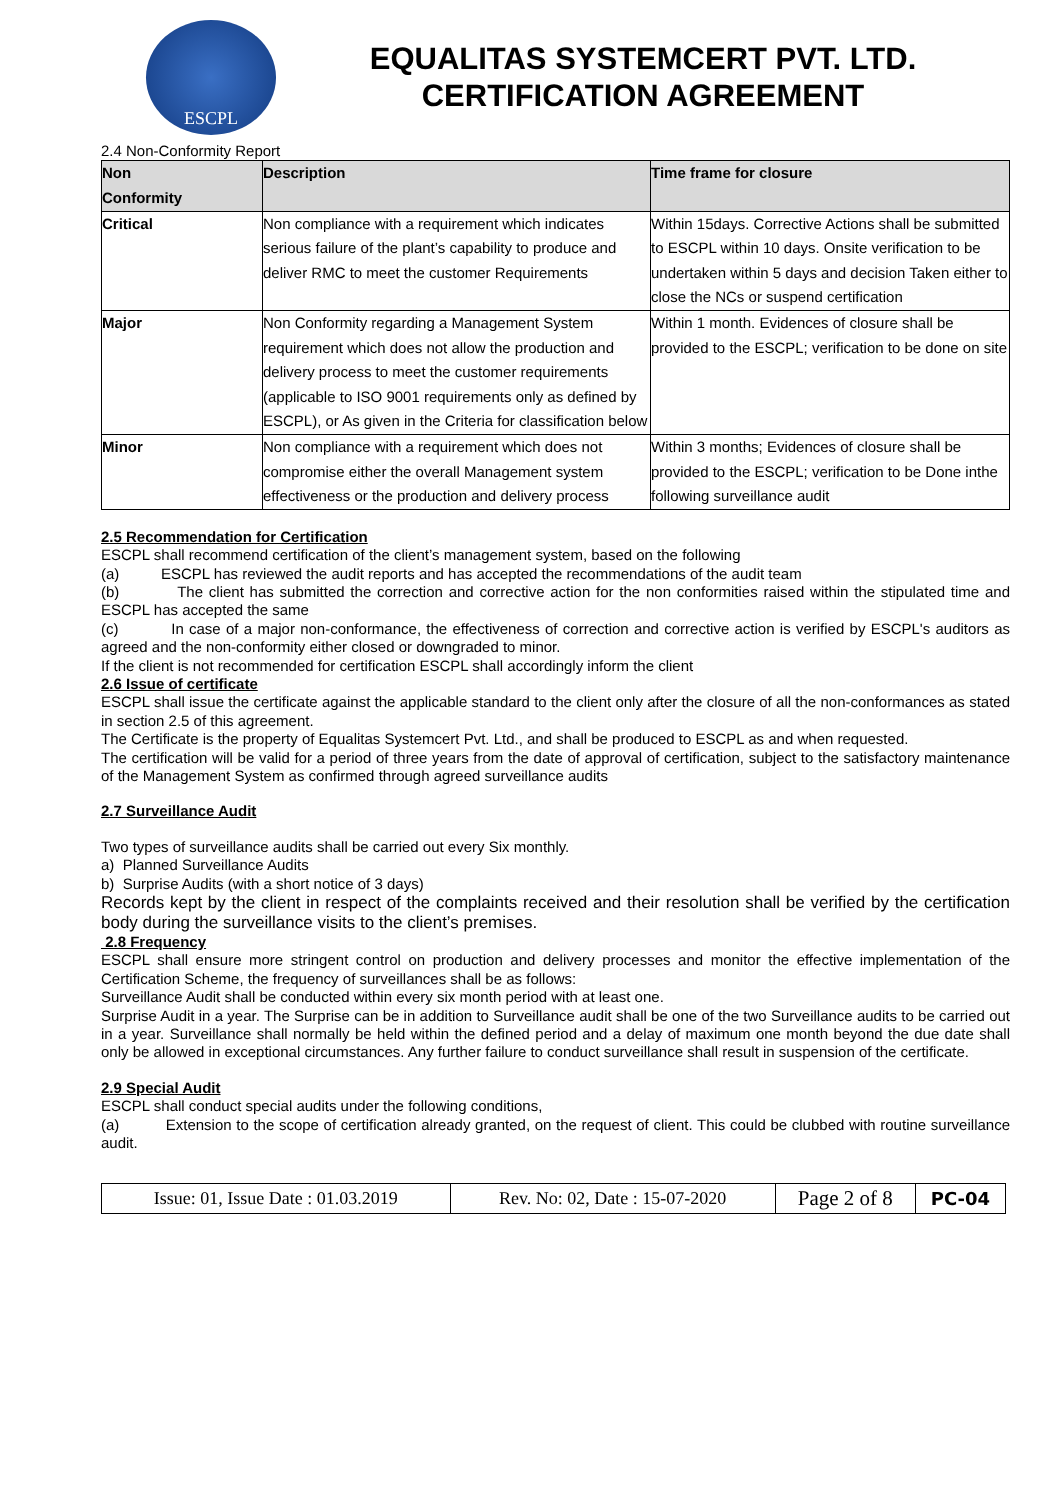ESCPL
EQUALITAS SYSTEMCERT PVT. LTD.
CERTIFICATION AGREEMENT
2.4 Non-Conformity Report
| Non Conformity | Description | Time frame for closure |
| --- | --- | --- |
| Critical | Non compliance with a requirement which indicates serious failure of the plant’s capability to produce and deliver RMC to meet the customer Requirements | Within 15days. Corrective Actions shall be submitted to ESCPL within 10 days. Onsite verification to be undertaken within 5 days and decision Taken either to close the NCs or suspend certification |
| Major | Non Conformity regarding a Management System requirement which does not allow the production and delivery process to meet the customer requirements (applicable to ISO 9001 requirements only as defined by ESCPL), or As given in the Criteria for classification below | Within 1 month. Evidences of closure shall be provided to the ESCPL; verification to be done on site |
| Minor | Non compliance with a requirement which does not compromise either the overall Management system effectiveness or the production and delivery process | Within 3 months; Evidences of closure shall be provided to the ESCPL; verification to be Done inthe following surveillance audit |
2.5 Recommendation for Certification
ESCPL shall recommend certification of the client’s management system, based on the following
(a) ESCPL has reviewed the audit reports and has accepted the recommendations of the audit team
(b) The client has submitted the correction and corrective action for the non conformities raised within the stipulated time and ESCPL has accepted the same
(c) In case of a major non-conformance, the effectiveness of correction and corrective action is verified by ESCPL's auditors as agreed and the non-conformity either closed or downgraded to minor.
If the client is not recommended for certification ESCPL shall accordingly inform the client
2.6 Issue of certificate
ESCPL shall issue the certificate against the applicable standard to the client only after the closure of all the non-conformances as stated in section 2.5 of this agreement.
The Certificate is the property of Equalitas Systemcert Pvt. Ltd., and shall be produced to ESCPL as and when requested.
The certification will be valid for a period of three years from the date of approval of certification, subject to the satisfactory maintenance of the Management System as confirmed through agreed surveillance audits
2.7 Surveillance Audit
Two types of surveillance audits shall be carried out every Six monthly.
a) Planned Surveillance Audits
b) Surprise Audits (with a short notice of 3 days)
Records kept by the client in respect of the complaints received and their resolution shall be verified by the certification body during the surveillance visits to the client’s premises.
2.8 Frequency
ESCPL shall ensure more stringent control on production and delivery processes and monitor the effective implementation of the Certification Scheme, the frequency of surveillances shall be as follows:
Surveillance Audit shall be conducted within every six month period with at least one.
Surprise Audit in a year. The Surprise can be in addition to Surveillance audit shall be one of the two Surveillance audits to be carried out in a year. Surveillance shall normally be held within the defined period and a delay of maximum one month beyond the due date shall only be allowed in exceptional circumstances. Any further failure to conduct surveillance shall result in suspension of the certificate.
2.9 Special Audit
ESCPL shall conduct special audits under the following conditions,
(a) Extension to the scope of certification already granted, on the request of client. This could be clubbed with routine surveillance audit.
| Issue: 01, Issue Date : 01.03.2019 | Rev. No: 02, Date : 15-07-2020 | Page 2 of 8 | PC-04 |